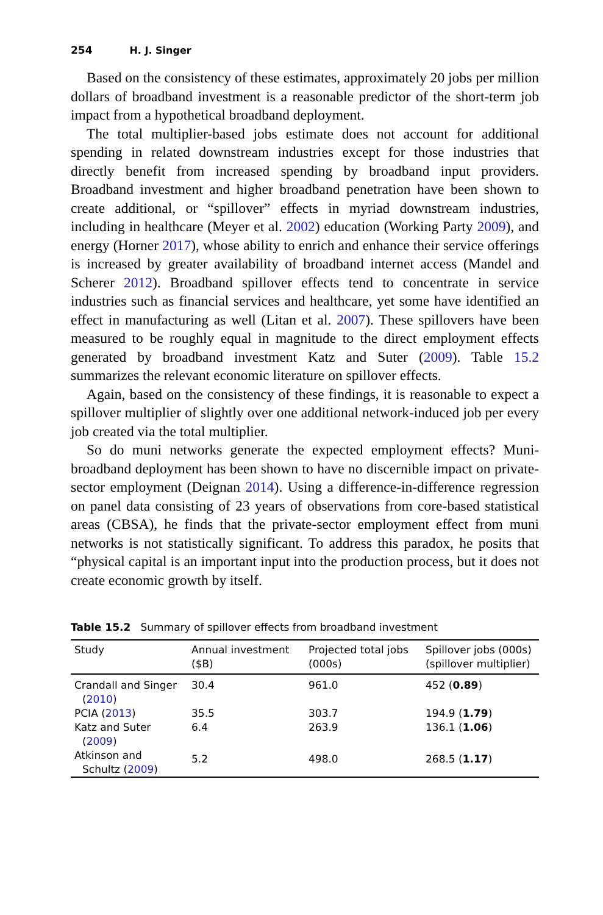254 H. J. Singer
Based on the consistency of these estimates, approximately 20 jobs per million dollars of broadband investment is a reasonable predictor of the short-term job impact from a hypothetical broadband deployment.
The total multiplier-based jobs estimate does not account for additional spending in related downstream industries except for those industries that directly benefit from increased spending by broadband input providers. Broadband investment and higher broadband penetration have been shown to create additional, or “spillover” effects in myriad downstream industries, including in healthcare (Meyer et al. 2002) education (Working Party 2009), and energy (Horner 2017), whose ability to enrich and enhance their service offerings is increased by greater availability of broadband internet access (Mandel and Scherer 2012). Broadband spillover effects tend to concentrate in service industries such as financial services and healthcare, yet some have identified an effect in manufacturing as well (Litan et al. 2007). These spillovers have been measured to be roughly equal in magnitude to the direct employment effects generated by broadband investment Katz and Suter (2009). Table 15.2 summarizes the relevant economic literature on spillover effects.
Again, based on the consistency of these findings, it is reasonable to expect a spillover multiplier of slightly over one additional network-induced job per every job created via the total multiplier.
So do muni networks generate the expected employment effects? Muni-broadband deployment has been shown to have no discernible impact on private-sector employment (Deignan 2014). Using a difference-in-difference regression on panel data consisting of 23 years of observations from core-based statistical areas (CBSA), he finds that the private-sector employment effect from muni networks is not statistically significant. To address this paradox, he posits that “physical capital is an important input into the production process, but it does not create economic growth by itself.
Table 15.2 Summary of spillover effects from broadband investment
| Study | Annual investment ($B) | Projected total jobs (000s) | Spillover jobs (000s) (spillover multiplier) |
| --- | --- | --- | --- |
| Crandall and Singer ( 2010 ) | 30.4 | 961.0 | 452 ( 0.89 ) |
| PCIA ( 2013 ) | 35.5 | 303.7 | 194.9 ( 1.79 ) |
| Katz and Suter ( 2009 ) | 6.4 | 263.9 | 136.1 ( 1.06 ) |
| Atkinson and Schultz ( 2009 ) | 5.2 | 498.0 | 268.5 ( 1.17 ) |